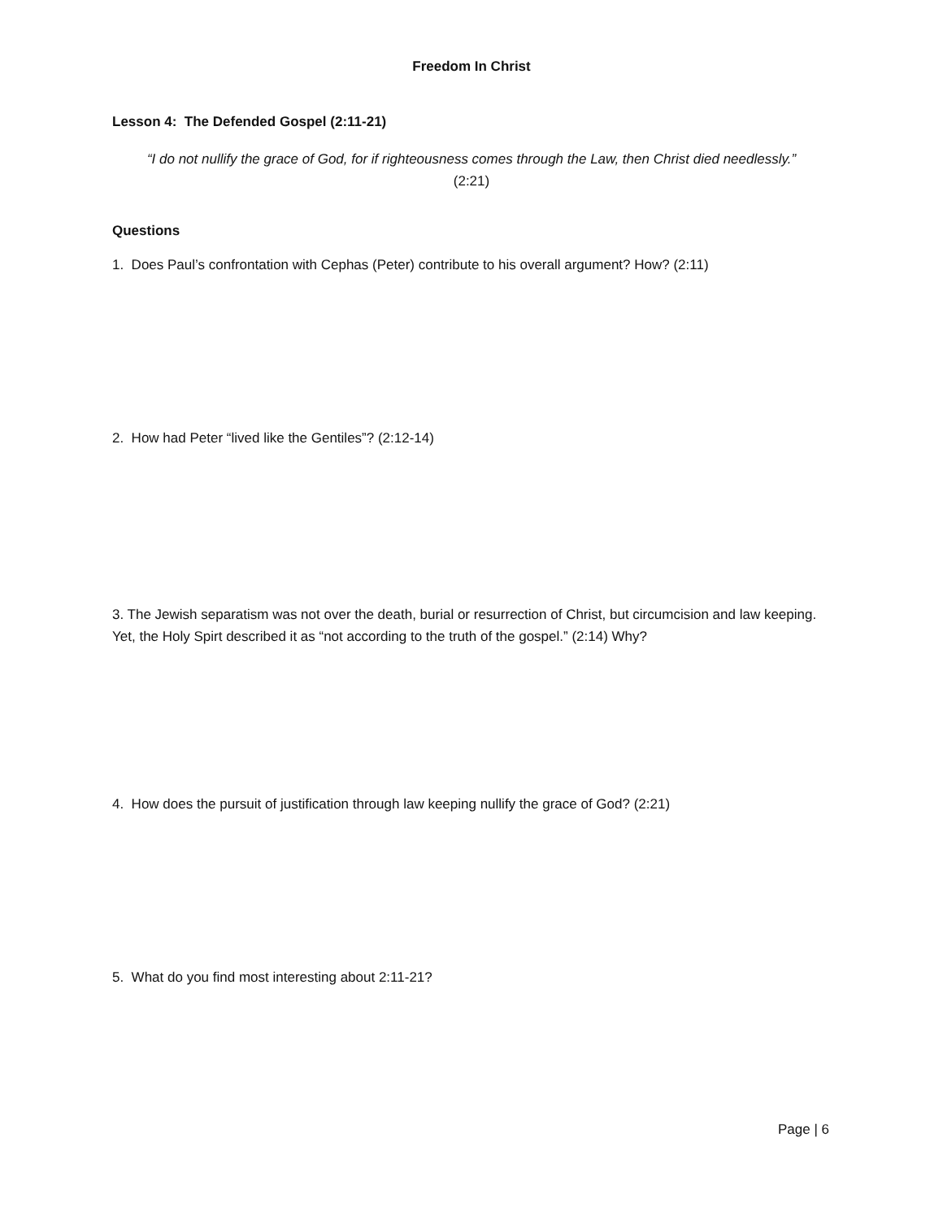Freedom In Christ
Lesson 4: The Defended Gospel (2:11-21)
“I do not nullify the grace of God, for if righteousness comes through the Law, then Christ died needlessly.” (2:21)
Questions
1. Does Paul’s confrontation with Cephas (Peter) contribute to his overall argument? How? (2:11)
2. How had Peter “lived like the Gentiles”? (2:12-14)
3. The Jewish separatism was not over the death, burial or resurrection of Christ, but circumcision and law keeping. Yet, the Holy Spirt described it as “not according to the truth of the gospel.” (2:14) Why?
4. How does the pursuit of justification through law keeping nullify the grace of God? (2:21)
5. What do you find most interesting about 2:11-21?
Page | 6